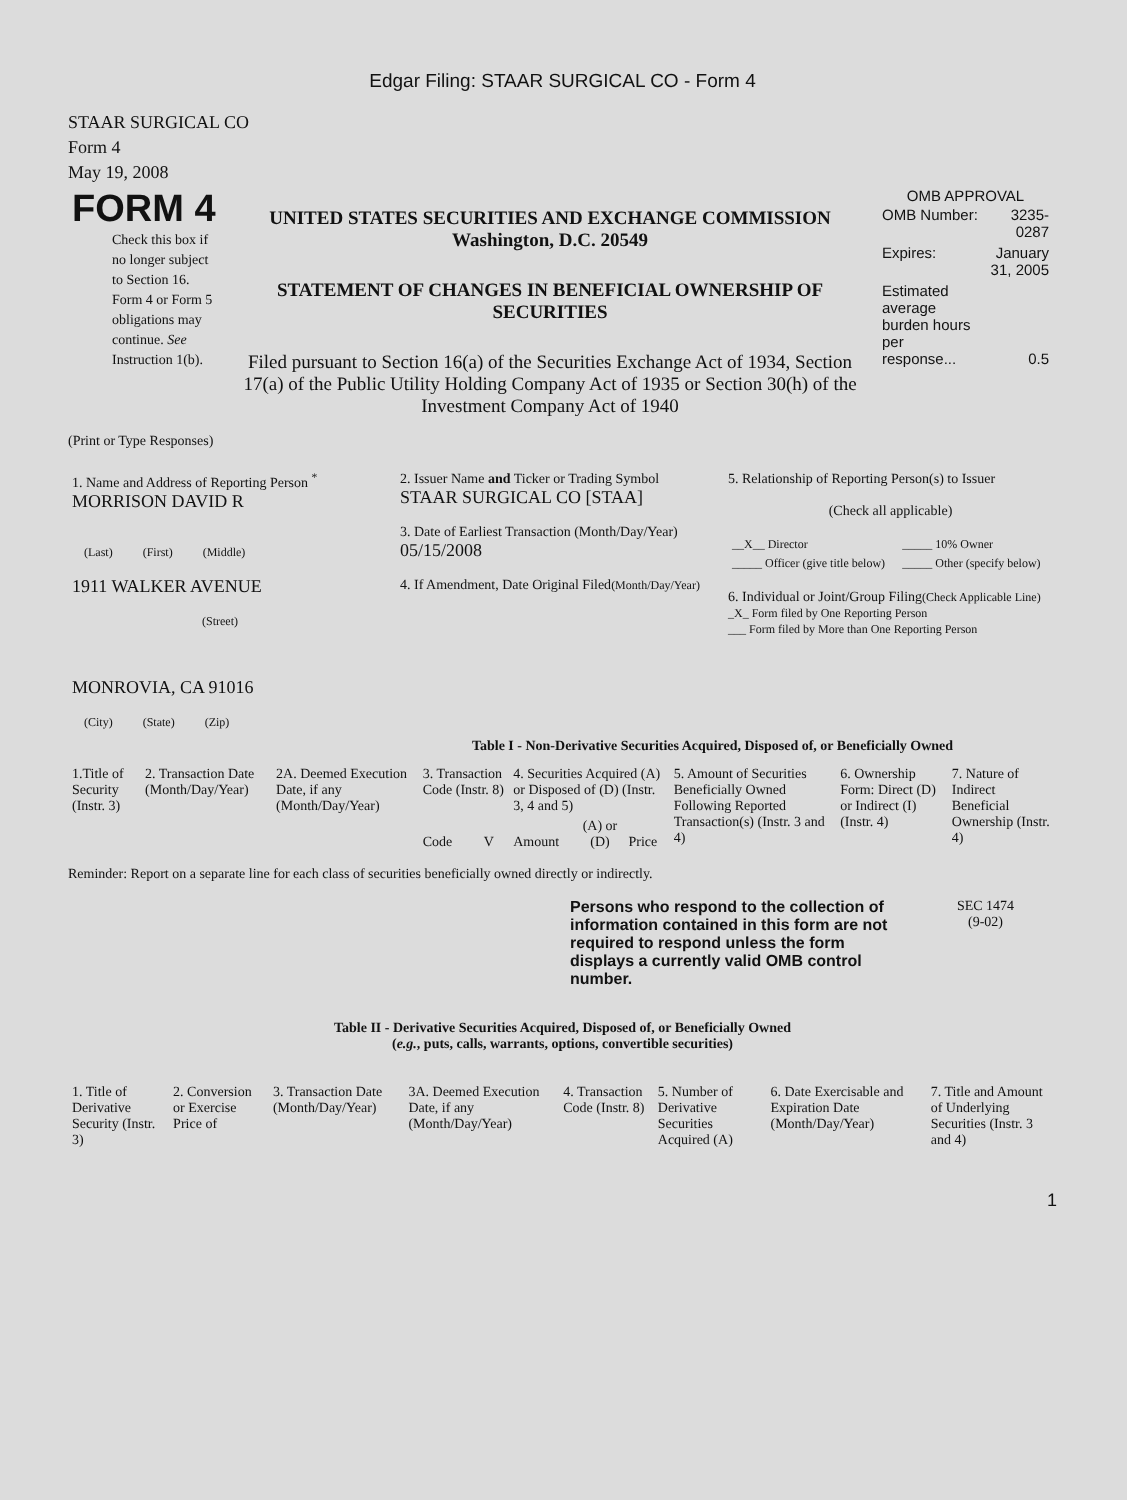Edgar Filing: STAAR SURGICAL CO - Form 4
STAAR SURGICAL CO
Form 4
May 19, 2008
| FORM 4 Check this box if no longer subject to Section 16. Form 4 or Form 5 obligations may continue. See Instruction 1(b). | UNITED STATES SECURITIES AND EXCHANGE COMMISSION Washington, D.C. 20549 STATEMENT OF CHANGES IN BENEFICIAL OWNERSHIP OF SECURITIES Filed pursuant to Section 16(a) of the Securities Exchange Act of 1934, Section 17(a) of the Public Utility Holding Company Act of 1935 or Section 30(h) of the Investment Company Act of 1940 | OMB APPROVAL / OMB Number: / 3235-0287 / / Expires: / January 31, 2005 / / Estimated average burden hours per response... / 0.5 / |
(Print or Type Responses)
| 1. Name and Address of Reporting Person <sup>*</sup> MORRISON DAVID R (Last) (First) (Middle) 1911 WALKER AVENUE (Street) MONROVIA, CA 91016 (City) (State) (Zip) | 2. Issuer Name and Ticker or Trading Symbol STAAR SURGICAL CO [STAA] 3. Date of Earliest Transaction (Month/Day/Year) 05/15/2008 4. If Amendment, Date Original Filed (Month/Day/Year) | 5. Relationship of Reporting Person(s) to Issuer (Check all applicable) / __X__ Director / _____ 10% Owner / / _____ Officer (give title below) / _____ Other (specify below) / 6. Individual or Joint/Group Filing (Check Applicable Line) _X_ Form filed by One Reporting Person ___ Form filed by More than One Reporting Person |
Table I - Non-Derivative Securities Acquired, Disposed of, or Beneficially Owned
| 1.Title of Security (Instr. 3) | 2. Transaction Date (Month/Day/Year) | 2A. Deemed Execution Date, if any (Month/Day/Year) | 3. Transaction Code (Instr. 8) | | 4. Securities Acquired (A) or Disposed of (D) (Instr. 3, 4 and 5) | | | 5. Amount of Securities Beneficially Owned Following Reported Transaction(s) (Instr. 3 and 4) | 6. Ownership Form: Direct (D) or Indirect (I) (Instr. 4) | 7. Nature of Indirect Beneficial Ownership (Instr. 4) |
| --- | --- | --- | --- | --- | --- | --- | --- | --- | --- | --- |
| | | | Code | V | Amount | (A) or (D) | Price | | | |
Reminder: Report on a separate line for each class of securities beneficially owned directly or indirectly.
| | Persons who respond to the collection of information contained in this form are not required to respond unless the form displays a currently valid OMB control number. | SEC 1474 (9-02) |
Table II - Derivative Securities Acquired, Disposed of, or Beneficially Owned
(e.g., puts, calls, warrants, options, convertible securities)
| 1. Title of Derivative Security (Instr. 3) | 2. Conversion or Exercise Price of | 3. Transaction Date (Month/Day/Year) | 3A. Deemed Execution Date, if any (Month/Day/Year) | 4. Transaction Code (Instr. 8) | 5. Number of Derivative Securities Acquired (A) | 6. Date Exercisable and Expiration Date (Month/Day/Year) | 7. Title and Amount of Underlying Securities (Instr. 3 and 4) |
| --- | --- | --- | --- | --- | --- | --- | --- |
1